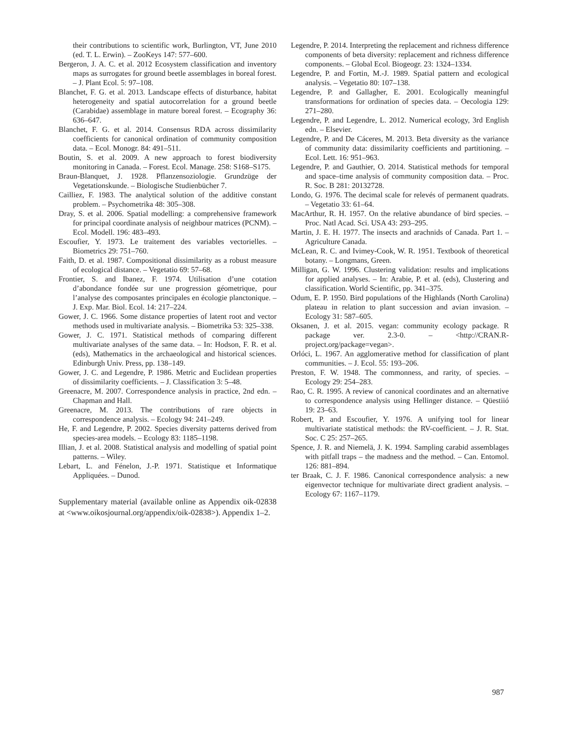their contributions to scientific work, Burlington, VT, June 2010 (ed. T. L. Erwin). – ZooKeys 147: 577–600.
Bergeron, J. A. C. et al. 2012 Ecosystem classification and inventory maps as surrogates for ground beetle assemblages in boreal forest. – J. Plant Ecol. 5: 97–108.
Blanchet, F. G. et al. 2013. Landscape effects of disturbance, habitat heterogeneity and spatial autocorrelation for a ground beetle (Carabidae) assemblage in mature boreal forest. – Ecography 36: 636–647.
Blanchet, F. G. et al. 2014. Consensus RDA across dissimilarity coefficients for canonical ordination of community composition data. – Ecol. Monogr. 84: 491–511.
Boutin, S. et al. 2009. A new approach to forest biodiversity monitoring in Canada. – Forest. Ecol. Manage. 258: S168–S175.
Braun-Blanquet, J. 1928. Pflanzensoziologie. Grundzüge der Vegetationskunde. – Biologische Studienbücher 7.
Cailliez, F. 1983. The analytical solution of the additive constant problem. – Psychometrika 48: 305–308.
Dray, S. et al. 2006. Spatial modelling: a comprehensive framework for principal coordinate analysis of neighbour matrices (PCNM). – Ecol. Modell. 196: 483–493.
Escoufier, Y. 1973. Le traitement des variables vectorielles. – Biometrics 29: 751–760.
Faith, D. et al. 1987. Compositional dissimilarity as a robust measure of ecological distance. – Vegetatio 69: 57–68.
Frontier, S. and Ibanez, F. 1974. Utilisation d’une cotation d’abondance fondée sur une progression géometrique, pour l’analyse des composantes principales en écologie planctonique. – J. Exp. Mar. Biol. Ecol. 14: 217–224.
Gower, J. C. 1966. Some distance properties of latent root and vector methods used in multivariate analysis. – Biometrika 53: 325–338.
Gower, J. C. 1971. Statistical methods of comparing different multivariate analyses of the same data. – In: Hodson, F. R. et al. (eds), Mathematics in the archaeological and historical sciences. Edinburgh Univ. Press, pp. 138–149.
Gower, J. C. and Legendre, P. 1986. Metric and Euclidean properties of dissimilarity coefficients. – J. Classification 3: 5–48.
Greenacre, M. 2007. Correspondence analysis in practice, 2nd edn. – Chapman and Hall.
Greenacre, M. 2013. The contributions of rare objects in correspondence analysis. – Ecology 94: 241–249.
He, F. and Legendre, P. 2002. Species diversity patterns derived from species-area models. – Ecology 83: 1185–1198.
Illian, J. et al. 2008. Statistical analysis and modelling of spatial point patterns. – Wiley.
Lebart, L. and Fénelon, J.-P. 1971. Statistique et Informatique Appliquées. – Dunod.
Supplementary material (available online as Appendix oik-02838 at <www.oikosjournal.org/appendix/oik-02838>). Appendix 1–2.
Legendre, P. 2014. Interpreting the replacement and richness difference components of beta diversity: replacement and richness difference components. – Global Ecol. Biogeogr. 23: 1324–1334.
Legendre, P. and Fortin, M.-J. 1989. Spatial pattern and ecological analysis. – Vegetatio 80: 107–138.
Legendre, P. and Gallagher, E. 2001. Ecologically meaningful transformations for ordination of species data. – Oecologia 129: 271–280.
Legendre, P. and Legendre, L. 2012. Numerical ecology, 3rd English edn. – Elsevier.
Legendre, P. and De Cáceres, M. 2013. Beta diversity as the variance of community data: dissimilarity coefficients and partitioning. – Ecol. Lett. 16: 951–963.
Legendre, P. and Gauthier, O. 2014. Statistical methods for temporal and space–time analysis of community composition data. – Proc. R. Soc. B 281: 20132728.
Londo, G. 1976. The decimal scale for relevés of permanent quadrats. – Vegetatio 33: 61–64.
MacArthur, R. H. 1957. On the relative abundance of bird species. – Proc. Natl Acad. Sci. USA 43: 293–295.
Martin, J. E. H. 1977. The insects and arachnids of Canada. Part 1. – Agriculture Canada.
McLean, R. C. and Ivimey-Cook, W. R. 1951. Textbook of theoretical botany. – Longmans, Green.
Milligan, G. W. 1996. Clustering validation: results and implications for applied analyses. – In: Arabie, P. et al. (eds), Clustering and classification. World Scientific, pp. 341–375.
Odum, E. P. 1950. Bird populations of the Highlands (North Carolina) plateau in relation to plant succession and avian invasion. – Ecology 31: 587–605.
Oksanen, J. et al. 2015. vegan: community ecology package. R package ver. 2.3-0. – <http://CRAN.R-project.org/package=vegan>.
Orlóci, L. 1967. An agglomerative method for classification of plant communities. – J. Ecol. 55: 193–206.
Preston, F. W. 1948. The commonness, and rarity, of species. – Ecology 29: 254–283.
Rao, C. R. 1995. A review of canonical coordinates and an alternative to correspondence analysis using Hellinger distance. – Qüestiió 19: 23–63.
Robert, P. and Escoufier, Y. 1976. A unifying tool for linear multivariate statistical methods: the RV-coefficient. – J. R. Stat. Soc. C 25: 257–265.
Spence, J. R. and Niemelä, J. K. 1994. Sampling carabid assemblages with pitfall traps – the madness and the method. – Can. Entomol. 126: 881–894.
ter Braak, C. J. F. 1986. Canonical correspondence analysis: a new eigenvector technique for multivariate direct gradient analysis. – Ecology 67: 1167–1179.
987